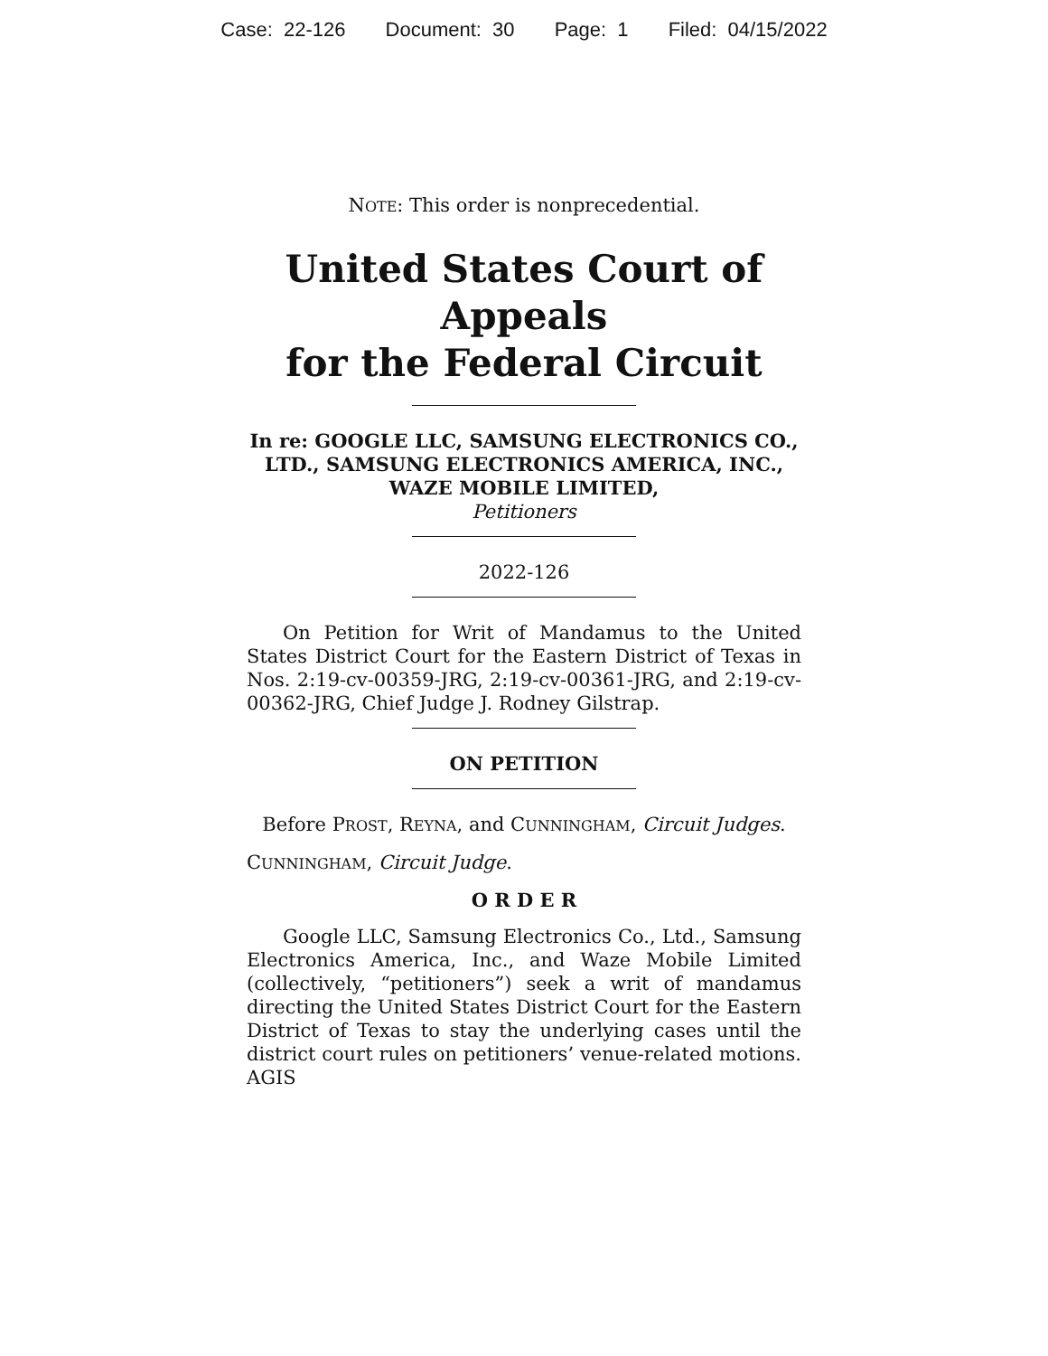Case: 22-126 Document: 30 Page: 1 Filed: 04/15/2022
NOTE: This order is nonprecedential.
United States Court of Appeals
for the Federal Circuit
In re: GOOGLE LLC, SAMSUNG ELECTRONICS CO., LTD., SAMSUNG ELECTRONICS AMERICA, INC., WAZE MOBILE LIMITED,
Petitioners
2022-126
On Petition for Writ of Mandamus to the United States District Court for the Eastern District of Texas in Nos. 2:19-cv-00359-JRG, 2:19-cv-00361-JRG, and 2:19-cv-00362-JRG, Chief Judge J. Rodney Gilstrap.
ON PETITION
Before PROST, REYNA, and CUNNINGHAM, Circuit Judges.
CUNNINGHAM, Circuit Judge.
O R D E R
Google LLC, Samsung Electronics Co., Ltd., Samsung Electronics America, Inc., and Waze Mobile Limited (collectively, “petitioners”) seek a writ of mandamus directing the United States District Court for the Eastern District of Texas to stay the underlying cases until the district court rules on petitioners’ venue-related motions. AGIS